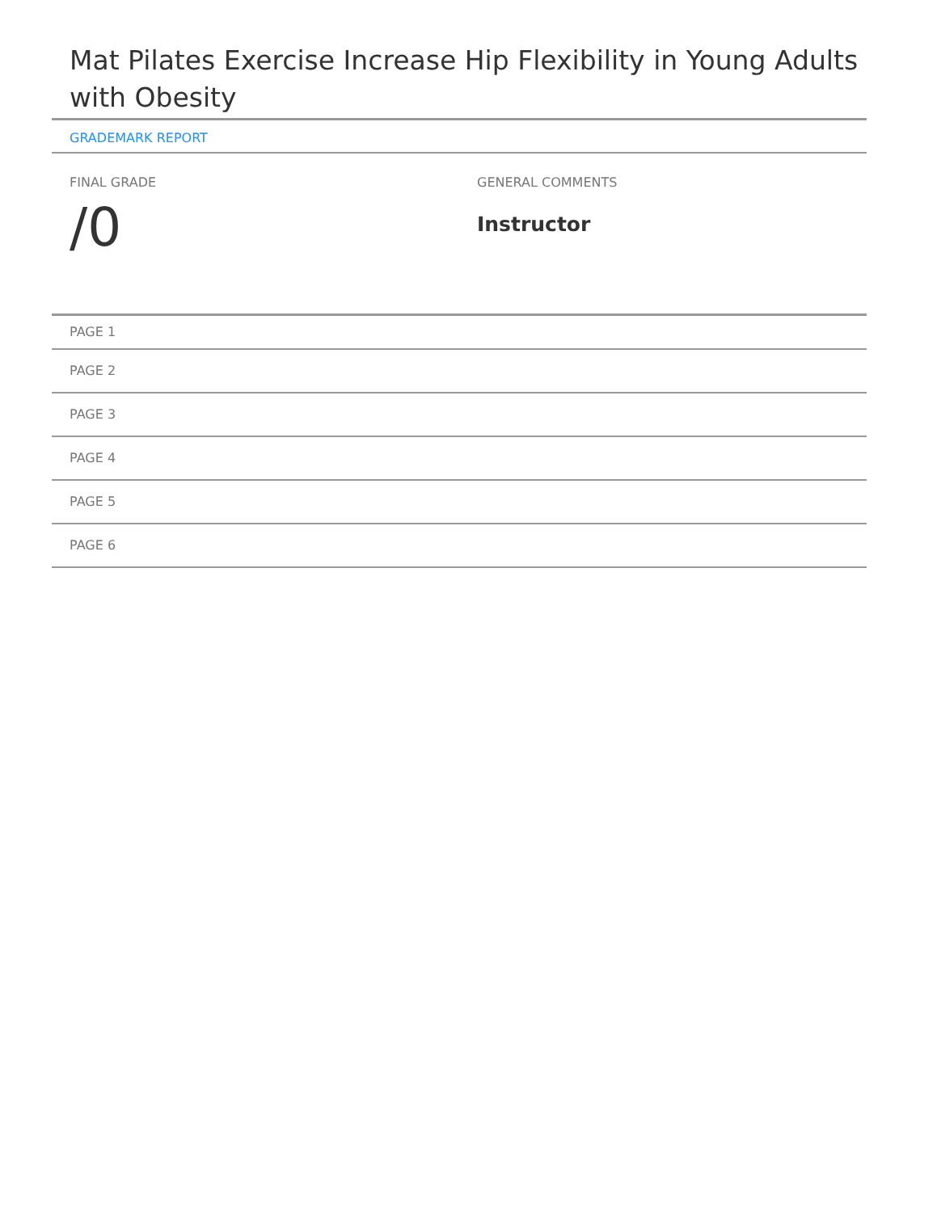Mat Pilates Exercise Increase Hip Flexibility in Young Adults with Obesity
GRADEMARK REPORT
FINAL GRADE
/0
GENERAL COMMENTS
Instructor
PAGE 1
PAGE 2
PAGE 3
PAGE 4
PAGE 5
PAGE 6